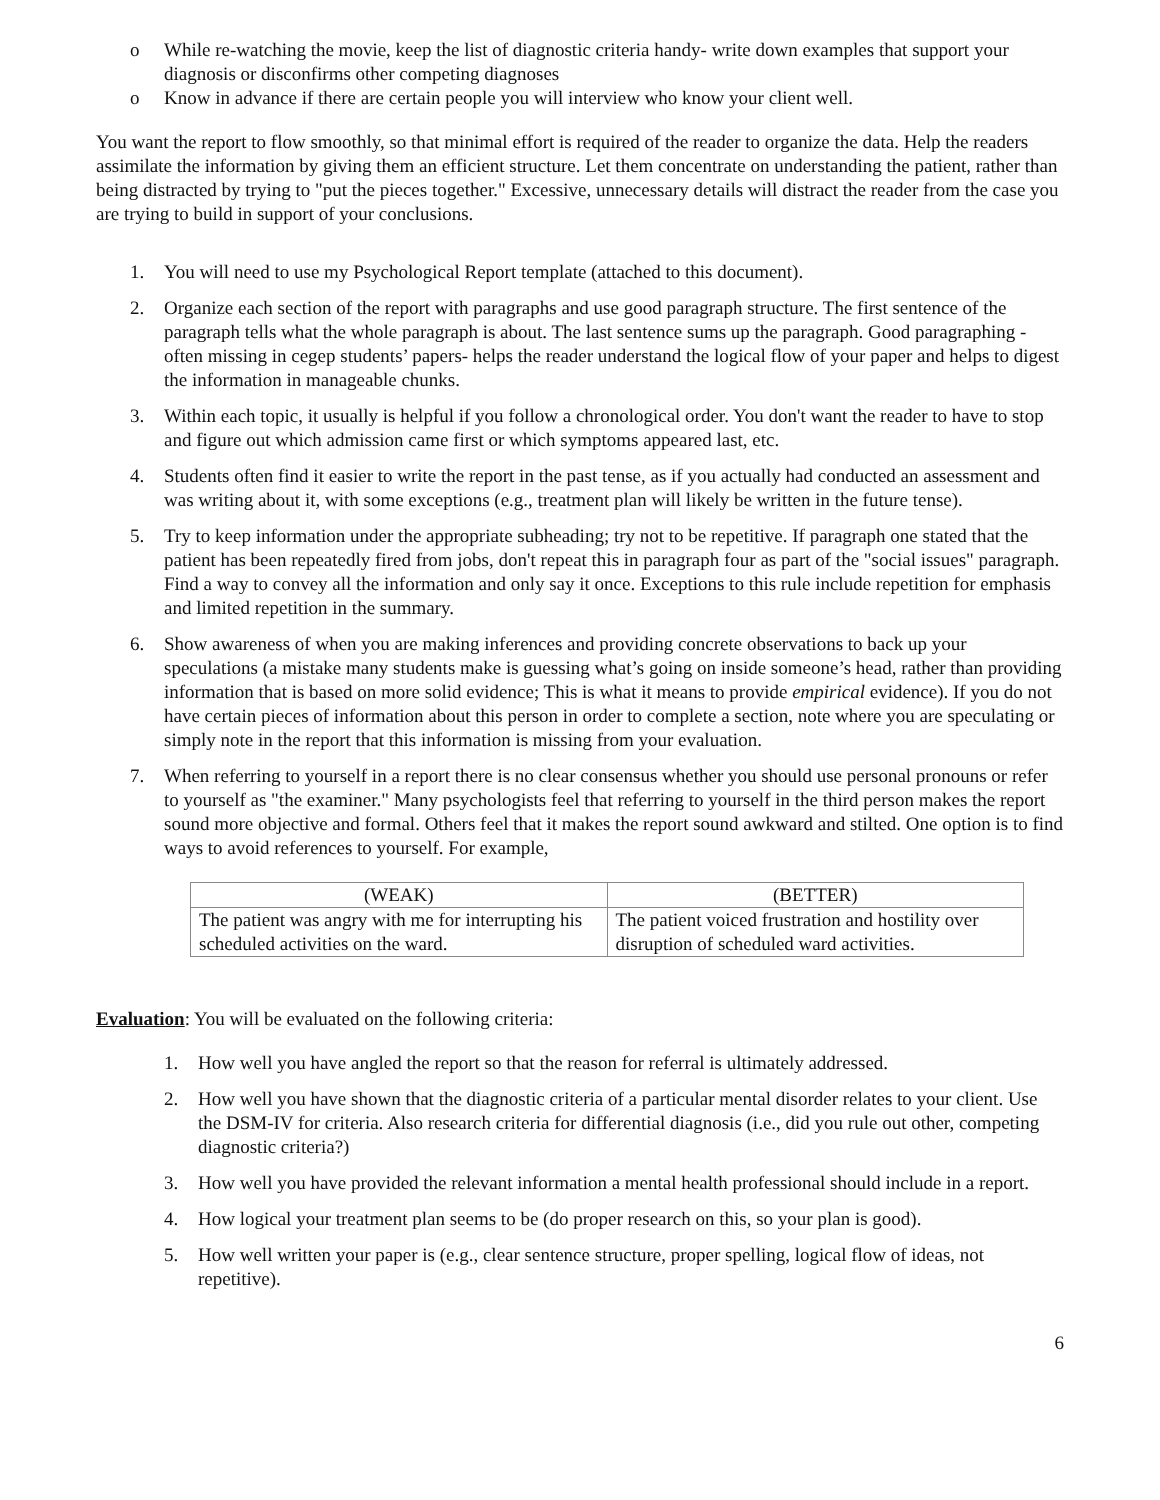o While re-watching the movie, keep the list of diagnostic criteria handy- write down examples that support your diagnosis or disconfirms other competing diagnoses
o Know in advance if there are certain people you will interview who know your client well.
You want the report to flow smoothly, so that minimal effort is required of the reader to organize the data. Help the readers assimilate the information by giving them an efficient structure. Let them concentrate on understanding the patient, rather than being distracted by trying to "put the pieces together." Excessive, unnecessary details will distract the reader from the case you are trying to build in support of your conclusions.
1. You will need to use my Psychological Report template (attached to this document).
2. Organize each section of the report with paragraphs and use good paragraph structure. The first sentence of the paragraph tells what the whole paragraph is about. The last sentence sums up the paragraph. Good paragraphing - often missing in cegep students’ papers- helps the reader understand the logical flow of your paper and helps to digest the information in manageable chunks.
3. Within each topic, it usually is helpful if you follow a chronological order. You don't want the reader to have to stop and figure out which admission came first or which symptoms appeared last, etc.
4. Students often find it easier to write the report in the past tense, as if you actually had conducted an assessment and was writing about it, with some exceptions (e.g., treatment plan will likely be written in the future tense).
5. Try to keep information under the appropriate subheading; try not to be repetitive. If paragraph one stated that the patient has been repeatedly fired from jobs, don't repeat this in paragraph four as part of the "social issues" paragraph. Find a way to convey all the information and only say it once. Exceptions to this rule include repetition for emphasis and limited repetition in the summary.
6. Show awareness of when you are making inferences and providing concrete observations to back up your speculations (a mistake many students make is guessing what’s going on inside someone’s head, rather than providing information that is based on more solid evidence; This is what it means to provide empirical evidence). If you do not have certain pieces of information about this person in order to complete a section, note where you are speculating or simply note in the report that this information is missing from your evaluation.
7. When referring to yourself in a report there is no clear consensus whether you should use personal pronouns or refer to yourself as "the examiner." Many psychologists feel that referring to yourself in the third person makes the report sound more objective and formal. Others feel that it makes the report sound awkward and stilted. One option is to find ways to avoid references to yourself. For example,
| (WEAK) | (BETTER) |
| --- | --- |
| The patient was angry with me for interrupting his scheduled activities on the ward. | The patient voiced frustration and hostility over disruption of scheduled ward activities. |
Evaluation: You will be evaluated on the following criteria:
1. How well you have angled the report so that the reason for referral is ultimately addressed.
2. How well you have shown that the diagnostic criteria of a particular mental disorder relates to your client. Use the DSM-IV for criteria. Also research criteria for differential diagnosis (i.e., did you rule out other, competing diagnostic criteria?)
3. How well you have provided the relevant information a mental health professional should include in a report.
4. How logical your treatment plan seems to be (do proper research on this, so your plan is good).
5. How well written your paper is (e.g., clear sentence structure, proper spelling, logical flow of ideas, not repetitive).
6